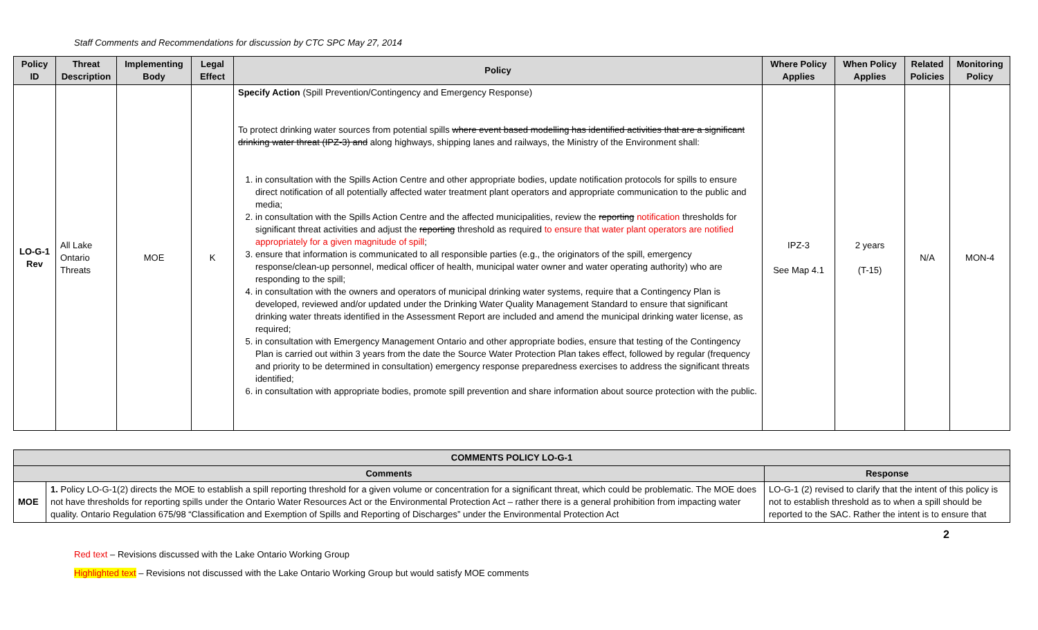Staff Comments and Recommendations for discussion by CTC SPC May 27, 2014
| Policy ID | Threat Description | Implementing Body | Legal Effect | Policy | Where Policy Applies | When Policy Applies | Related Policies | Monitoring Policy |
| --- | --- | --- | --- | --- | --- | --- | --- | --- |
| LO-G-1 Rev | All Lake Ontario Threats | MOE | K | Specify Action (Spill Prevention/Contingency and Emergency Response) To protect drinking water sources from potential spills where event based modelling has identified activities that are a significant drinking water threat (IPZ-3) and along highways, shipping lanes and railways, the Ministry of the Environment shall: 1. in consultation with the Spills Action Centre and other appropriate bodies, update notification protocols for spills to ensure direct notification of all potentially affected water treatment plant operators and appropriate communication to the public and media; 2. in consultation with the Spills Action Centre and the affected municipalities, review the reporting notification thresholds for significant threat activities and adjust the reporting threshold as required to ensure that water plant operators are notified appropriately for a given magnitude of spill ; 3. ensure that information is communicated to all responsible parties (e.g., the originators of the spill, emergency response/clean-up personnel, medical officer of health, municipal water owner and water operating authority) who are responding to the spill; 4. in consultation with the owners and operators of municipal drinking water systems, require that a Contingency Plan is developed, reviewed and/or updated under the Drinking Water Quality Management Standard to ensure that significant drinking water threats identified in the Assessment Report are included and amend the municipal drinking water license, as required; 5. in consultation with Emergency Management Ontario and other appropriate bodies, ensure that testing of the Contingency Plan is carried out within 3 years from the date the Source Water Protection Plan takes effect, followed by regular (frequency and priority to be determined in consultation) emergency response preparedness exercises to address the significant threats identified; 6. in consultation with appropriate bodies, promote spill prevention and share information about source protection with the public. | IPZ-3 See Map 4.1 | 2 years (T-15) | N/A | MON-4 |
| COMMENTS POLICY LO-G-1 | | |
| --- | --- | --- |
| Comments | | Response |
| MOE | 1. Policy LO-G-1(2) directs the MOE to establish a spill reporting threshold for a given volume or concentration for a significant threat, which could be problematic. The MOE does not have thresholds for reporting spills under the Ontario Water Resources Act or the Environmental Protection Act – rather there is a general prohibition from impacting water quality. Ontario Regulation 675/98 “Classification and Exemption of Spills and Reporting of Discharges” under the Environmental Protection Act | LO-G-1 (2) revised to clarify that the intent of this policy is not to establish threshold as to when a spill should be reported to the SAC. Rather the intent is to ensure that |
2
Red text – Revisions discussed with the Lake Ontario Working Group
Highlighted text – Revisions not discussed with the Lake Ontario Working Group but would satisfy MOE comments